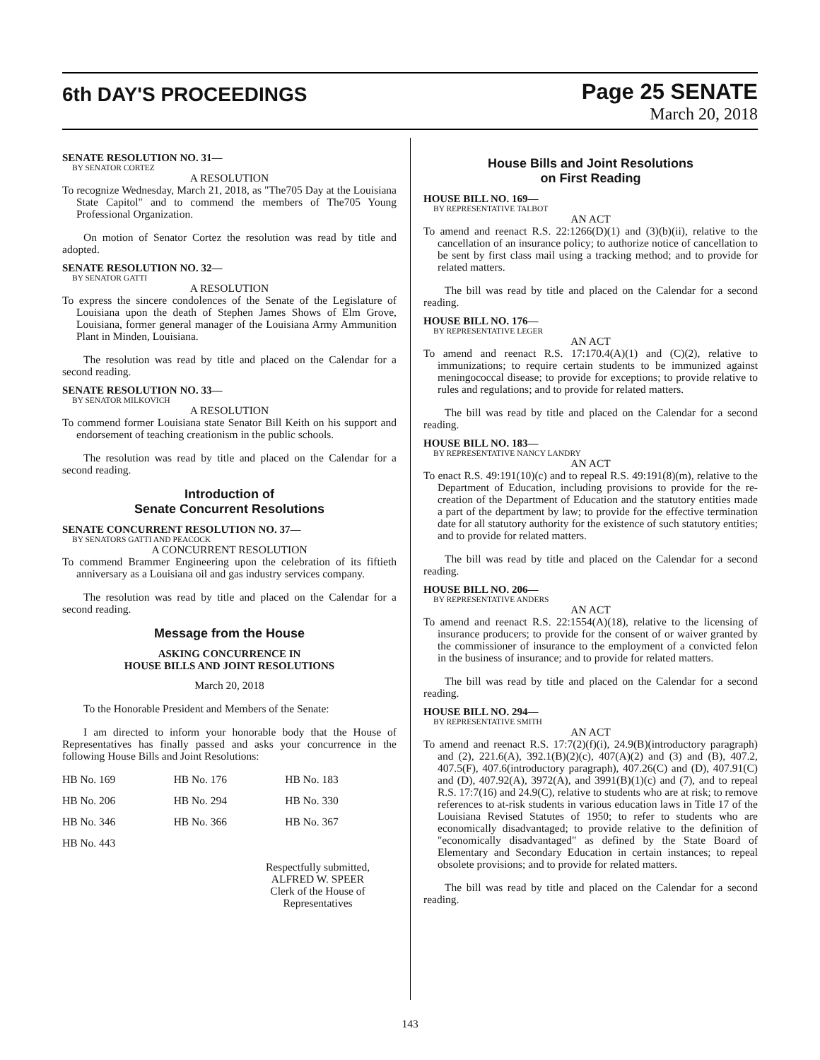6th DAY'S PROCEEDINGS
Page 25 SENATE
March 20, 2018
SENATE RESOLUTION NO. 31—
BY SENATOR CORTEZ
A RESOLUTION
To recognize Wednesday, March 21, 2018, as "The705 Day at the Louisiana State Capitol" and to commend the members of The705 Young Professional Organization.
On motion of Senator Cortez the resolution was read by title and adopted.
SENATE RESOLUTION NO. 32—
BY SENATOR GATTI
A RESOLUTION
To express the sincere condolences of the Senate of the Legislature of Louisiana upon the death of Stephen James Shows of Elm Grove, Louisiana, former general manager of the Louisiana Army Ammunition Plant in Minden, Louisiana.
The resolution was read by title and placed on the Calendar for a second reading.
SENATE RESOLUTION NO. 33—
BY SENATOR MILKOVICH
A RESOLUTION
To commend former Louisiana state Senator Bill Keith on his support and endorsement of teaching creationism in the public schools.
The resolution was read by title and placed on the Calendar for a second reading.
Introduction of
Senate Concurrent Resolutions
SENATE CONCURRENT RESOLUTION NO. 37—
BY SENATORS GATTI AND PEACOCK
A CONCURRENT RESOLUTION
To commend Brammer Engineering upon the celebration of its fiftieth anniversary as a Louisiana oil and gas industry services company.
The resolution was read by title and placed on the Calendar for a second reading.
Message from the House
ASKING CONCURRENCE IN
HOUSE BILLS AND JOINT RESOLUTIONS
March 20, 2018
To the Honorable President and Members of the Senate:
I am directed to inform your honorable body that the House of Representatives has finally passed and asks your concurrence in the following House Bills and Joint Resolutions:
| HB No. 169 | HB No. 176 | HB No. 183 |
| HB No. 206 | HB No. 294 | HB No. 330 |
| HB No. 346 | HB No. 366 | HB No. 367 |
| HB No. 443 | | |
Respectfully submitted,
ALFRED W. SPEER
Clerk of the House of Representatives
House Bills and Joint Resolutions
on First Reading
HOUSE BILL NO. 169—
BY REPRESENTATIVE TALBOT
AN ACT
To amend and reenact R.S. 22:1266(D)(1) and (3)(b)(ii), relative to the cancellation of an insurance policy; to authorize notice of cancellation to be sent by first class mail using a tracking method; and to provide for related matters.
The bill was read by title and placed on the Calendar for a second reading.
HOUSE BILL NO. 176—
BY REPRESENTATIVE LEGER
AN ACT
To amend and reenact R.S. 17:170.4(A)(1) and (C)(2), relative to immunizations; to require certain students to be immunized against meningococcal disease; to provide for exceptions; to provide relative to rules and regulations; and to provide for related matters.
The bill was read by title and placed on the Calendar for a second reading.
HOUSE BILL NO. 183—
BY REPRESENTATIVE NANCY LANDRY
AN ACT
To enact R.S. 49:191(10)(c) and to repeal R.S. 49:191(8)(m), relative to the Department of Education, including provisions to provide for the re-creation of the Department of Education and the statutory entities made a part of the department by law; to provide for the effective termination date for all statutory authority for the existence of such statutory entities; and to provide for related matters.
The bill was read by title and placed on the Calendar for a second reading.
HOUSE BILL NO. 206—
BY REPRESENTATIVE ANDERS
AN ACT
To amend and reenact R.S. 22:1554(A)(18), relative to the licensing of insurance producers; to provide for the consent of or waiver granted by the commissioner of insurance to the employment of a convicted felon in the business of insurance; and to provide for related matters.
The bill was read by title and placed on the Calendar for a second reading.
HOUSE BILL NO. 294—
BY REPRESENTATIVE SMITH
AN ACT
To amend and reenact R.S. 17:7(2)(f)(i), 24.9(B)(introductory paragraph) and (2), 221.6(A), 392.1(B)(2)(c), 407(A)(2) and (3) and (B), 407.2, 407.5(F), 407.6(introductory paragraph), 407.26(C) and (D), 407.91(C) and (D), 407.92(A), 3972(A), and 3991(B)(1)(c) and (7), and to repeal R.S. 17:7(16) and 24.9(C), relative to students who are at risk; to remove references to at-risk students in various education laws in Title 17 of the Louisiana Revised Statutes of 1950; to refer to students who are economically disadvantaged; to provide relative to the definition of "economically disadvantaged" as defined by the State Board of Elementary and Secondary Education in certain instances; to repeal obsolete provisions; and to provide for related matters.
The bill was read by title and placed on the Calendar for a second reading.
143